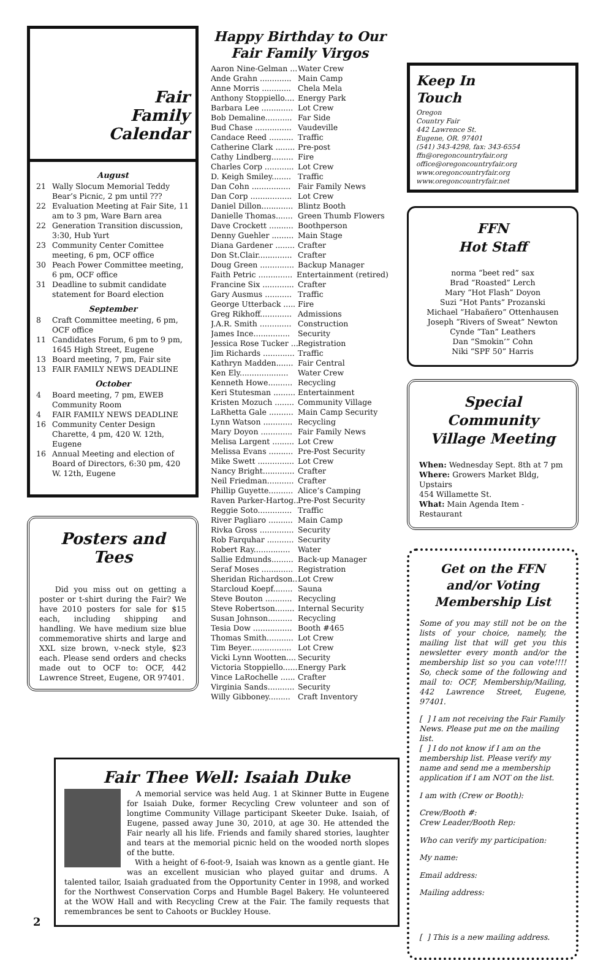Fair
Family
Calendar
August
21 Wally Slocum Memorial Teddy Bear’s Picnic, 2 pm until ???
22 Evaluation Meeting at Fair Site, 11 am to 3 pm, Ware Barn area
22 Generation Transition discussion, 3:30, Hub Yurt
23 Community Center Comittee meeting, 6 pm, OCF office
30 Peach Power Committee meeting, 6 pm, OCF office
31 Deadline to submit candidate statement for Board election
September
8 Craft Committee meeting, 6 pm, OCF office
11 Candidates Forum, 6 pm to 9 pm, 1645 High Street, Eugene
13 Board meeting, 7 pm, Fair site
13 FAIR FAMILY NEWS DEADLINE
October
4 Board meeting, 7 pm, EWEB Community Room
4 FAIR FAMILY NEWS DEADLINE
16 Community Center Design Charette, 4 pm, 420 W. 12th, Eugene
16 Annual Meeting and election of Board of Directors, 6:30 pm, 420 W. 12th, Eugene
Posters and Tees
Did you miss out on getting a poster or t-shirt during the Fair? We have 2010 posters for sale for $15 each, including shipping and handling. We have medium size blue commemorative shirts and large and XXL size brown, v-neck style, $23 each. Please send orders and checks made out to OCF to: OCF, 442 Lawrence Street, Eugene, OR 97401.
Happy Birthday to Our Fair Family Virgos
Aaron Nine-Gelman .... Water Crew
Ande Grahn ............. Main Camp
Anne Morris ............ Chela Mela
Anthony Stoppiello.... Energy Park
Barbara Lee ............. Lot Crew
Bob Demaline........... Far Side
Bud Chase ............... Vaudeville
Candace Reed .......... Traffic
Catherine Clark ........ Pre-post
Cathy Lindberg......... Fire
Charles Corp ............ Lot Crew
D. Keigh Smiley........ Traffic
Dan Cohn ................ Fair Family News
Dan Corp ................. Lot Crew
Daniel Dillon............. Blintz Booth
Danielle Thomas....... Green Thumb Flowers
Dave Crockett .......... Boothperson
Denny Guehler ......... Main Stage
Diana Gardener ........ Crafter
Don St.Clair.............. Crafter
Doug Green .............. Backup Manager
Faith Petric .............. Entertainment (retired)
Francine Six ............. Crafter
Gary Ausmus ........... Traffic
George Utterback ..... Fire
Greg Rikhoff............. Admissions
J.A.R. Smith ............. Construction
James Ince............... Security
Jessica Rose Tucker ... Registration
Jim Richards ............. Traffic
Kathryn Madden....... Fair Central
Ken Ely.................... Water Crew
Kenneth Howe.......... Recycling
Keri Stutesman ......... Entertainment
Kristen Mozuch ........ Community Village
LaRhetta Gale .......... Main Camp Security
Lynn Watson ............ Recycling
Mary Doyon ............. Fair Family News
Melisa Largent ......... Lot Crew
Melissa Evans .......... Pre-Post Security
Mike Swett ............... Lot Crew
Nancy Bright............. Crafter
Neil Friedman........... Crafter
Phillip Guyette.......... Alice’s Camping
Raven Parker-Hartog... Pre-Post Security
Reggie Soto.............. Traffic
River Pagliaro .......... Main Camp
Rivka Gross .............. Security
Rob Farquhar ........... Security
Robert Ray............... Water
Sallie Edmunds......... Back-up Manager
Seraf Moses ............. Registration
Sheridan Richardson.... Lot Crew
Starcloud Koepf........ Sauna
Steve Bouton ........... Recycling
Steve Robertson........ Internal Security
Susan Johnson.......... Recycling
Tesia Dow ................ Booth #465
Thomas Smith........... Lot Crew
Tim Beyer................. Lot Crew
Vicki Lynn Wootten.... Security
Victoria Stoppiello...... Energy Park
Vince LaRochelle ...... Crafter
Virginia Sands........... Security
Willy Gibboney......... Craft Inventory
Keep In
Touch
Oregon
Country Fair
442 Lawrence St.
Eugene, OR. 97401
(541) 343-4298, fax: 343-6554
ffn@oregoncountryfair.org
office@oregoncountryfair.org
www.oregoncountryfair.org
www.oregoncountryfair.net
FFN
Hot Staff
norma “beet red” sax
Brad “Roasted” Lerch
Mary “Hot Flash” Doyon
Suzi “Hot Pants” Prozanski
Michael “Habañero” Ottenhausen
Joseph “Rivers of Sweat” Newton
Cynde “Tan” Leathers
Dan “Smokin’” Cohn
Niki “SPF 50” Harris
Special Community Village Meeting
When: Wednesday Sept. 8th at 7 pm
Where: Growers Market Bldg, Upstairs
454 Willamette St.
What: Main Agenda Item - Restaurant
Get on the FFN and/or Voting Membership List
Some of you may still not be on the lists of your choice, namely, the mailing list that will get you this newsletter every month and/or the membership list so you can vote!!!! So, check some of the following and mail to: OCF, Membership/Mailing, 442 Lawrence Street, Eugene, 97401.
[ ] I am not receiving the Fair Family News. Please put me on the mailing list.
[ ] I do not know if I am on the membership list. Please verify my name and send me a membership application if I am NOT on the list.
I am with (Crew or Booth):
Crew/Booth #:
Crew Leader/Booth Rep:
Who can verify my participation:
My name:
Email address:
Mailing address:
[ ] This is a new mailing address.
2
Fair Thee Well: Isaiah Duke
A memorial service was held Aug. 1 at Skinner Butte in Eugene for Isaiah Duke, former Recycling Crew volunteer and son of longtime Community Village participant Skeeter Duke. Isaiah, of Eugene, passed away June 30, 2010, at age 30. He attended the Fair nearly all his life. Friends and family shared stories, laughter and tears at the memorial picnic held on the wooded north slopes of the butte.
With a height of 6-foot-9, Isaiah was known as a gentle giant. He was an excellent musician who played guitar and drums. A talented tailor, Isaiah graduated from the Opportunity Center in 1998, and worked for the Northwest Conservation Corps and Humble Bagel Bakery. He volunteered at the WOW Hall and with Recycling Crew at the Fair. The family requests that remembrances be sent to Cahoots or Buckley House.